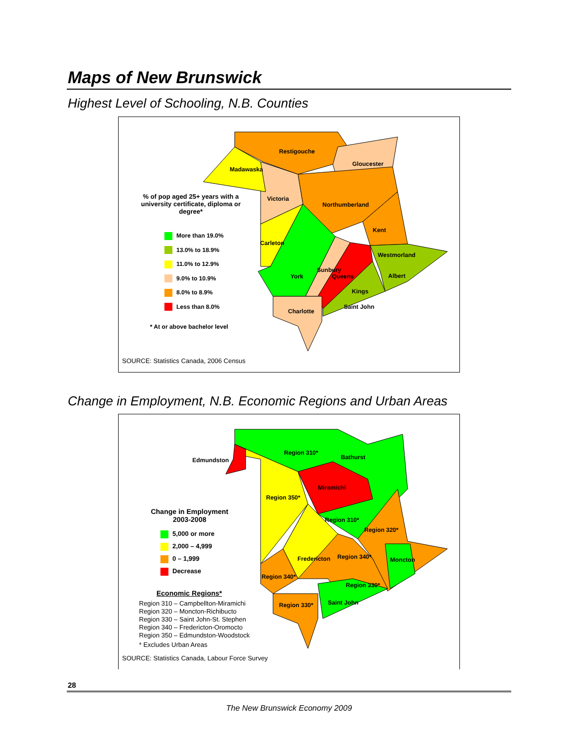Maps of New Brunswick
Highest Level of Schooling, N.B. Counties
Restigouche
Gloucester
Madawaska
Victoria
Northumberland
Kent
Carleton
Westmorland
York
Sunbury
Queens Albert
Kings
Saint John
Charlotte
% of pop aged 25+ years with a university certificate, diploma or degree*
More than 19.0%
13.0% to 18.9%
11.0% to 12.9%
9.0% to 10.9%
8.0% to 8.9%
Less than 8.0%
* At or above bachelor level
SOURCE: Statistics Canada, 2006 Census
Change in Employment, N.B. Economic Regions and Urban Areas
Region 310*
Bathurst
Edmundston
Miramichi
Region 350*
Region 310*
Region 320*
Fredericton Region 340* Moncton
Region 340*
Region 330*
Saint John
Region 330*
Change in Employment 2003-2008
5,000 or more
2,000 – 4,999
0 – 1,999
Decrease
Economic Regions*
Region 310 – Campbellton-Miramichi
Region 320 – Moncton-Richibucto
Region 330 – Saint John-St. Stephen
Region 340 – Fredericton-Oromocto
Region 350 – Edmundston-Woodstock
* Excludes Urban Areas
SOURCE: Statistics Canada, Labour Force Survey
28
The New Brunswick Economy 2009